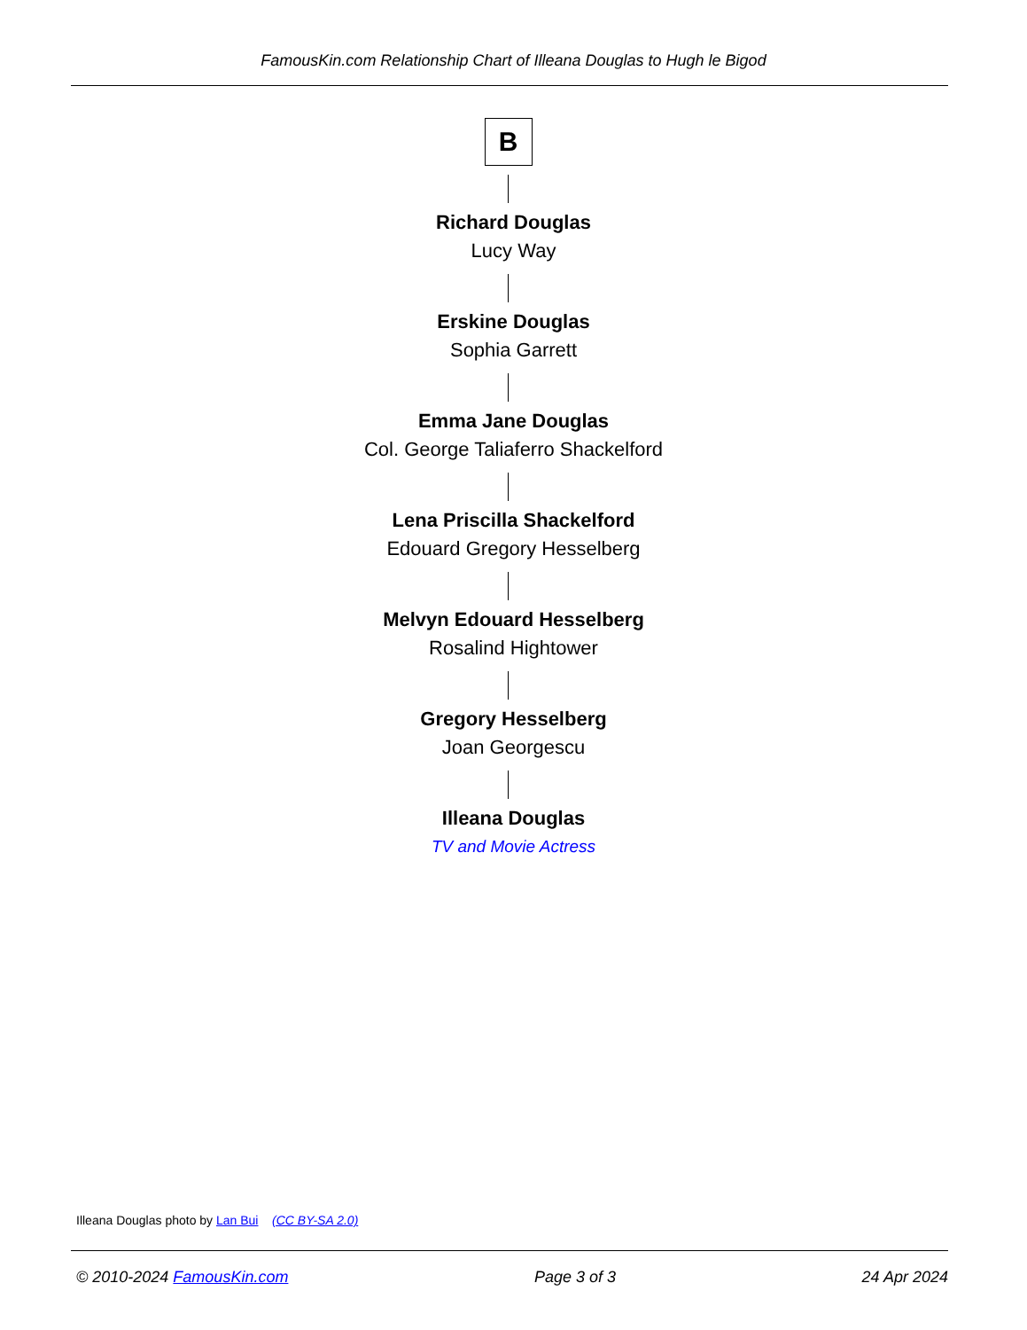FamousKin.com Relationship Chart of Illeana Douglas to Hugh le Bigod
B
Richard Douglas
Lucy Way
Erskine Douglas
Sophia Garrett
Emma Jane Douglas
Col. George Taliaferro Shackelford
Lena Priscilla Shackelford
Edouard Gregory Hesselberg
Melvyn Edouard Hesselberg
Rosalind Hightower
Gregory Hesselberg
Joan Georgescu
Illeana Douglas
TV and Movie Actress
Illeana Douglas photo by Lan Bui (CC BY-SA 2.0)
© 2010-2024 FamousKin.com Page 3 of 3 24 Apr 2024